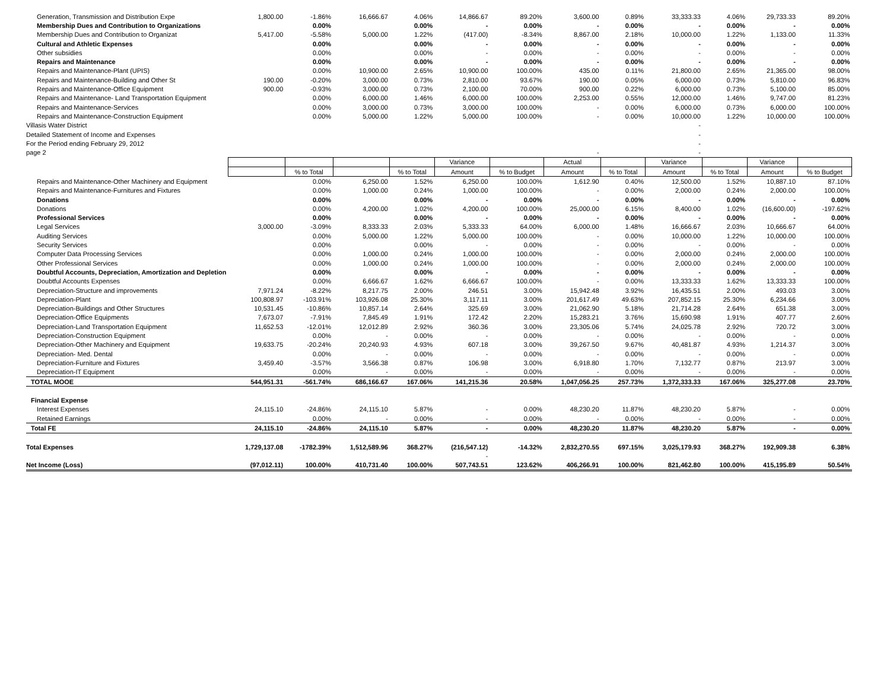| Generation, Transmission and Distribution Expe | 1,800.00 | -1.86% | 16,666.67 | 4.06% | 14,866.67 | 89.20% | 3,600.00 | 0.89% | 33,333.33 | 4.06% | 29,733.33 | 89.20% |
| Membership Dues and Contribution to Organizations | | 0.00% | | 0.00% | - | 0.00% | - | 0.00% | - | 0.00% | - | 0.00% |
| Membership Dues and Contribution to Organizat | 5,417.00 | -5.58% | 5,000.00 | 1.22% | (417.00) | -8.34% | 8,867.00 | 2.18% | 10,000.00 | 1.22% | 1,133.00 | 11.33% |
| Cultural and Athletic Expenses | | 0.00% | | 0.00% | - | 0.00% | - | 0.00% | - | 0.00% | - | 0.00% |
| Other subsidies | | 0.00% | | 0.00% | - | 0.00% | - | 0.00% | - | 0.00% | - | 0.00% |
| Repairs and Maintenance | | 0.00% | | 0.00% | - | 0.00% | - | 0.00% | - | 0.00% | - | 0.00% |
| Repairs and Maintenance-Plant (UPIS) | | 0.00% | 10,900.00 | 2.65% | 10,900.00 | 100.00% | 435.00 | 0.11% | 21,800.00 | 2.65% | 21,365.00 | 98.00% |
| Repairs and Maintenance-Building and Other St | 190.00 | -0.20% | 3,000.00 | 0.73% | 2,810.00 | 93.67% | 190.00 | 0.05% | 6,000.00 | 0.73% | 5,810.00 | 96.83% |
| Repairs and Maintenance-Office Equipment | 900.00 | -0.93% | 3,000.00 | 0.73% | 2,100.00 | 70.00% | 900.00 | 0.22% | 6,000.00 | 0.73% | 5,100.00 | 85.00% |
| Repairs and Maintenance- Land Transportation Equipment | | 0.00% | 6,000.00 | 1.46% | 6,000.00 | 100.00% | 2,253.00 | 0.55% | 12,000.00 | 1.46% | 9,747.00 | 81.23% |
| Repairs and Maintenance-Services | | 0.00% | 3,000.00 | 0.73% | 3,000.00 | 100.00% | - | 0.00% | 6,000.00 | 0.73% | 6,000.00 | 100.00% |
| Repairs and Maintenance-Construction Equipment | | 0.00% | 5,000.00 | 1.22% | 5,000.00 | 100.00% | - | 0.00% | 10,000.00 | 1.22% | 10,000.00 | 100.00% |
| Villasis Water District | | | | | | | | | - | | | |
| Detailed Statement of Income and Expenses | | | | | | | | | - | | | |
| For the Period ending February 29, 2012 | | | | | | | | | - | | | |
| page 2 | | | | | | | - | | - | | | |
| | | | | | Variance | | Actual | | Variance | | Variance | |
| | | % to Total | | % to Total | Amount | % to Budget | Amount | % to Total | Amount | % to Total | Amount | % to Budget |
| Repairs and Maintenance-Other Machinery and Equipment | | 0.00% | 6,250.00 | 1.52% | 6,250.00 | 100.00% | 1,612.90 | 0.40% | 12,500.00 | 1.52% | 10,887.10 | 87.10% |
| Repairs and Maintenance-Furnitures and Fixtures | | 0.00% | 1,000.00 | 0.24% | 1,000.00 | 100.00% | - | 0.00% | 2,000.00 | 0.24% | 2,000.00 | 100.00% |
| Donations | | 0.00% | | 0.00% | - | 0.00% | - | 0.00% | - | 0.00% | - | 0.00% |
| Donations | | 0.00% | 4,200.00 | 1.02% | 4,200.00 | 100.00% | 25,000.00 | 6.15% | 8,400.00 | 1.02% | (16,600.00) | -197.62% |
| Professional Services | | 0.00% | | 0.00% | - | 0.00% | - | 0.00% | - | 0.00% | - | 0.00% |
| Legal Services | 3,000.00 | -3.09% | 8,333.33 | 2.03% | 5,333.33 | 64.00% | 6,000.00 | 1.48% | 16,666.67 | 2.03% | 10,666.67 | 64.00% |
| Auditing Services | | 0.00% | 5,000.00 | 1.22% | 5,000.00 | 100.00% | - | 0.00% | 10,000.00 | 1.22% | 10,000.00 | 100.00% |
| Security Services | | 0.00% | | 0.00% | - | 0.00% | - | 0.00% | - | 0.00% | - | 0.00% |
| Computer Data Processing Services | | 0.00% | 1,000.00 | 0.24% | 1,000.00 | 100.00% | - | 0.00% | 2,000.00 | 0.24% | 2,000.00 | 100.00% |
| Other Professional Services | | 0.00% | 1,000.00 | 0.24% | 1,000.00 | 100.00% | - | 0.00% | 2,000.00 | 0.24% | 2,000.00 | 100.00% |
| Doubtful Accounts, Depreciation, Amortization and Depletion | | 0.00% | | 0.00% | - | 0.00% | - | 0.00% | - | 0.00% | - | 0.00% |
| Doubtful Accounts Expenses | | 0.00% | 6,666.67 | 1.62% | 6,666.67 | 100.00% | - | 0.00% | 13,333.33 | 1.62% | 13,333.33 | 100.00% |
| Depreciation-Structure and improvements | 7,971.24 | -8.22% | 8,217.75 | 2.00% | 246.51 | 3.00% | 15,942.48 | 3.92% | 16,435.51 | 2.00% | 493.03 | 3.00% |
| Depreciation-Plant | 100,808.97 | -103.91% | 103,926.08 | 25.30% | 3,117.11 | 3.00% | 201,617.49 | 49.63% | 207,852.15 | 25.30% | 6,234.66 | 3.00% |
| Depreciation-Buildings and Other Structures | 10,531.45 | -10.86% | 10,857.14 | 2.64% | 325.69 | 3.00% | 21,062.90 | 5.18% | 21,714.28 | 2.64% | 651.38 | 3.00% |
| Depreciation-Office Equipments | 7,673.07 | -7.91% | 7,845.49 | 1.91% | 172.42 | 2.20% | 15,283.21 | 3.76% | 15,690.98 | 1.91% | 407.77 | 2.60% |
| Depreciation-Land Transportation Equipment | 11,652.53 | -12.01% | 12,012.89 | 2.92% | 360.36 | 3.00% | 23,305.06 | 5.74% | 24,025.78 | 2.92% | 720.72 | 3.00% |
| Depreciation-Construction Equipment | | 0.00% | - | 0.00% | - | 0.00% | - | 0.00% | - | 0.00% | - | 0.00% |
| Depreciation-Other Machinery and Equipment | 19,633.75 | -20.24% | 20,240.93 | 4.93% | 607.18 | 3.00% | 39,267.50 | 9.67% | 40,481.87 | 4.93% | 1,214.37 | 3.00% |
| Depreciation- Med. Dental | | 0.00% | - | 0.00% | - | 0.00% | - | 0.00% | - | 0.00% | - | 0.00% |
| Depreciation-Furniture and Fixtures | 3,459.40 | -3.57% | 3,566.38 | 0.87% | 106.98 | 3.00% | 6,918.80 | 1.70% | 7,132.77 | 0.87% | 213.97 | 3.00% |
| Depreciation-IT Equipment | | 0.00% | - | 0.00% | - | 0.00% | - | 0.00% | - | 0.00% | - | 0.00% |
| TOTAL MOOE | 544,951.31 | -561.74% | 686,166.67 | 167.06% | 141,215.36 | 20.58% | 1,047,056.25 | 257.73% | 1,372,333.33 | 167.06% | 325,277.08 | 23.70% |
| Financial Expense | | | | | | | | | | | | |
| Interest Expenses | 24,115.10 | -24.86% | 24,115.10 | 5.87% | - | 0.00% | 48,230.20 | 11.87% | 48,230.20 | 5.87% | - | 0.00% |
| Retained Earnings | | 0.00% | - | 0.00% | - | 0.00% | - | 0.00% | - | 0.00% | - | 0.00% |
| Total FE | 24,115.10 | -24.86% | 24,115.10 | 5.87% | - | 0.00% | 48,230.20 | 11.87% | 48,230.20 | 5.87% | - | 0.00% |
| Total Expenses | 1,729,137.08 | -1782.39% | 1,512,589.96 | 368.27% | (216,547.12) | -14.32% | 2,832,270.55 | 697.15% | 3,025,179.93 | 368.27% | 192,909.38 | 6.38% |
| | | | | | - | | | | | | | |
| Net Income (Loss) | (97,012.11) | 100.00% | 410,731.40 | 100.00% | 507,743.51 | 123.62% | 406,266.91 | 100.00% | 821,462.80 | 100.00% | 415,195.89 | 50.54% |